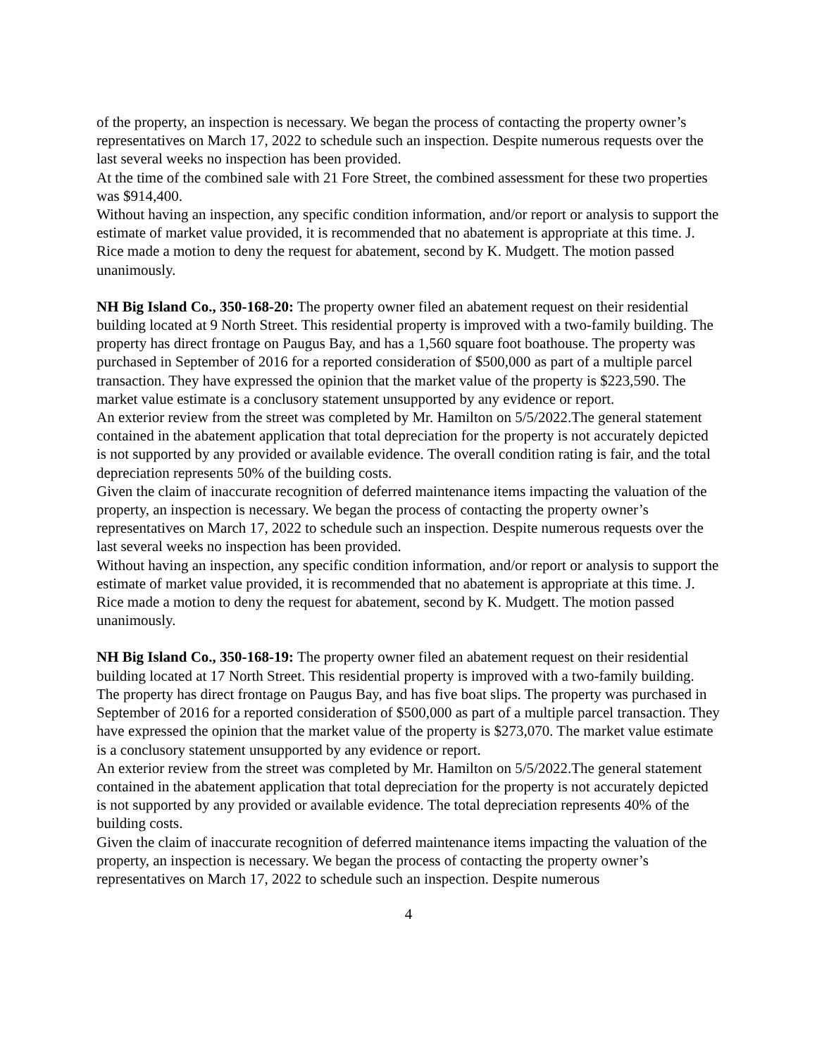of the property, an inspection is necessary. We began the process of contacting the property owner’s representatives on March 17, 2022 to schedule such an inspection. Despite numerous requests over the last several weeks no inspection has been provided.
At the time of the combined sale with 21 Fore Street, the combined assessment for these two properties was $914,400.
Without having an inspection, any specific condition information, and/or report or analysis to support the estimate of market value provided, it is recommended that no abatement is appropriate at this time. J. Rice made a motion to deny the request for abatement, second by K. Mudgett. The motion passed unanimously.
NH Big Island Co., 350-168-20: The property owner filed an abatement request on their residential building located at 9 North Street. This residential property is improved with a two-family building. The property has direct frontage on Paugus Bay, and has a 1,560 square foot boathouse. The property was purchased in September of 2016 for a reported consideration of $500,000 as part of a multiple parcel transaction. They have expressed the opinion that the market value of the property is $223,590. The market value estimate is a conclusory statement unsupported by any evidence or report.
An exterior review from the street was completed by Mr. Hamilton on 5/5/2022.The general statement contained in the abatement application that total depreciation for the property is not accurately depicted is not supported by any provided or available evidence. The overall condition rating is fair, and the total depreciation represents 50% of the building costs.
Given the claim of inaccurate recognition of deferred maintenance items impacting the valuation of the property, an inspection is necessary. We began the process of contacting the property owner’s representatives on March 17, 2022 to schedule such an inspection. Despite numerous requests over the last several weeks no inspection has been provided.
Without having an inspection, any specific condition information, and/or report or analysis to support the estimate of market value provided, it is recommended that no abatement is appropriate at this time. J. Rice made a motion to deny the request for abatement, second by K. Mudgett. The motion passed unanimously.
NH Big Island Co., 350-168-19: The property owner filed an abatement request on their residential building located at 17 North Street. This residential property is improved with a two-family building. The property has direct frontage on Paugus Bay, and has five boat slips. The property was purchased in September of 2016 for a reported consideration of $500,000 as part of a multiple parcel transaction. They have expressed the opinion that the market value of the property is $273,070. The market value estimate is a conclusory statement unsupported by any evidence or report.
An exterior review from the street was completed by Mr. Hamilton on 5/5/2022.The general statement contained in the abatement application that total depreciation for the property is not accurately depicted is not supported by any provided or available evidence. The total depreciation represents 40% of the building costs.
Given the claim of inaccurate recognition of deferred maintenance items impacting the valuation of the property, an inspection is necessary. We began the process of contacting the property owner’s representatives on March 17, 2022 to schedule such an inspection. Despite numerous
4